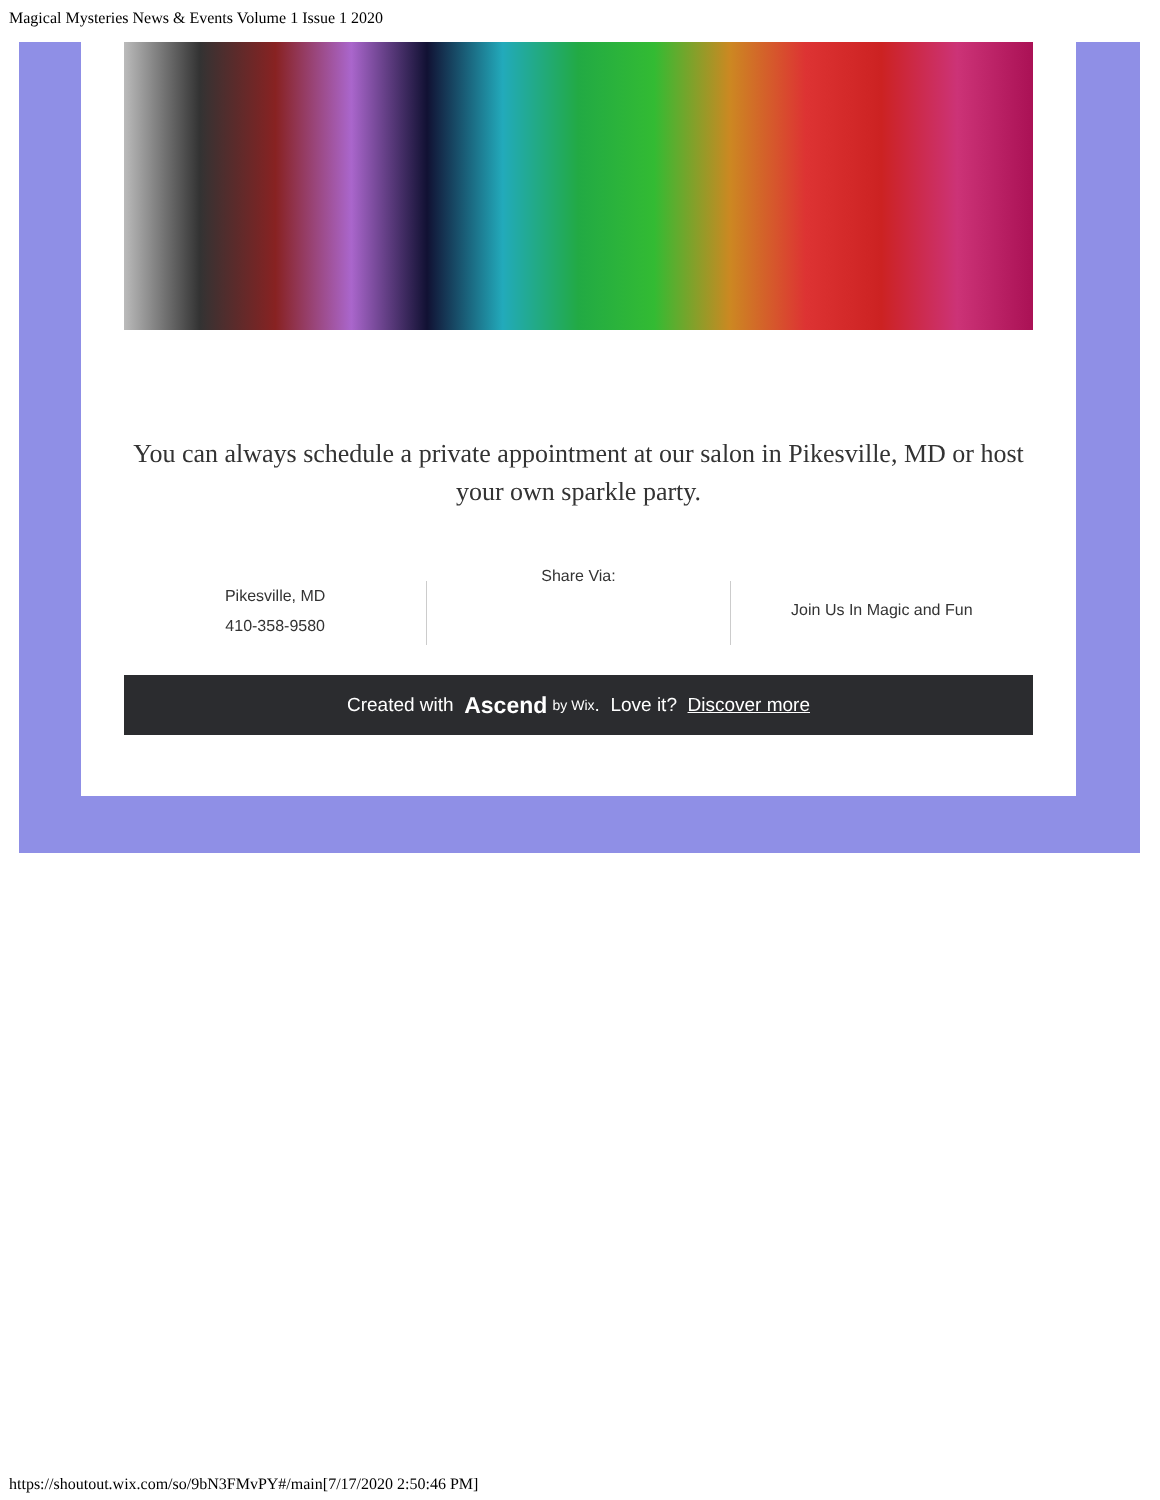Magical Mysteries News & Events Volume 1 Issue 1 2020
You can always schedule a private appointment at our salon in Pikesville, MD or host your own sparkle party.
Pikesville, MD
410-358-9580
Share Via:
Join Us In Magic and Fun
Created with Ascend by Wix. Love it? Discover more
https://shoutout.wix.com/so/9bN3FMvPY#/main[7/17/2020 2:50:46 PM]